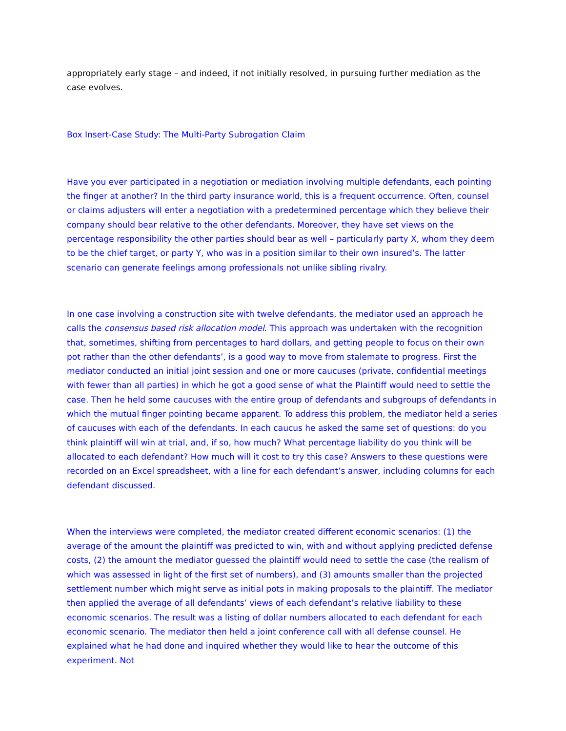appropriately early stage – and indeed, if not initially resolved, in pursuing further mediation as the case evolves.
Box Insert-Case Study: The Multi-Party Subrogation Claim
Have you ever participated in a negotiation or mediation involving multiple defendants, each pointing the finger at another? In the third party insurance world, this is a frequent occurrence. Often, counsel or claims adjusters will enter a negotiation with a predetermined percentage which they believe their company should bear relative to the other defendants. Moreover, they have set views on the percentage responsibility the other parties should bear as well – particularly party X, whom they deem to be the chief target, or party Y, who was in a position similar to their own insured’s. The latter scenario can generate feelings among professionals not unlike sibling rivalry.
In one case involving a construction site with twelve defendants, the mediator used an approach he calls the consensus based risk allocation model. This approach was undertaken with the recognition that, sometimes, shifting from percentages to hard dollars, and getting people to focus on their own pot rather than the other defendants’, is a good way to move from stalemate to progress. First the mediator conducted an initial joint session and one or more caucuses (private, confidential meetings with fewer than all parties) in which he got a good sense of what the Plaintiff would need to settle the case. Then he held some caucuses with the entire group of defendants and subgroups of defendants in which the mutual finger pointing became apparent. To address this problem, the mediator held a series of caucuses with each of the defendants. In each caucus he asked the same set of questions: do you think plaintiff will win at trial, and, if so, how much? What percentage liability do you think will be allocated to each defendant? How much will it cost to try this case? Answers to these questions were recorded on an Excel spreadsheet, with a line for each defendant’s answer, including columns for each defendant discussed.
When the interviews were completed, the mediator created different economic scenarios: (1) the average of the amount the plaintiff was predicted to win, with and without applying predicted defense costs, (2) the amount the mediator guessed the plaintiff would need to settle the case (the realism of which was assessed in light of the first set of numbers), and (3) amounts smaller than the projected settlement number which might serve as initial pots in making proposals to the plaintiff. The mediator then applied the average of all defendants’ views of each defendant’s relative liability to these economic scenarios. The result was a listing of dollar numbers allocated to each defendant for each economic scenario. The mediator then held a joint conference call with all defense counsel. He explained what he had done and inquired whether they would like to hear the outcome of this experiment. Not